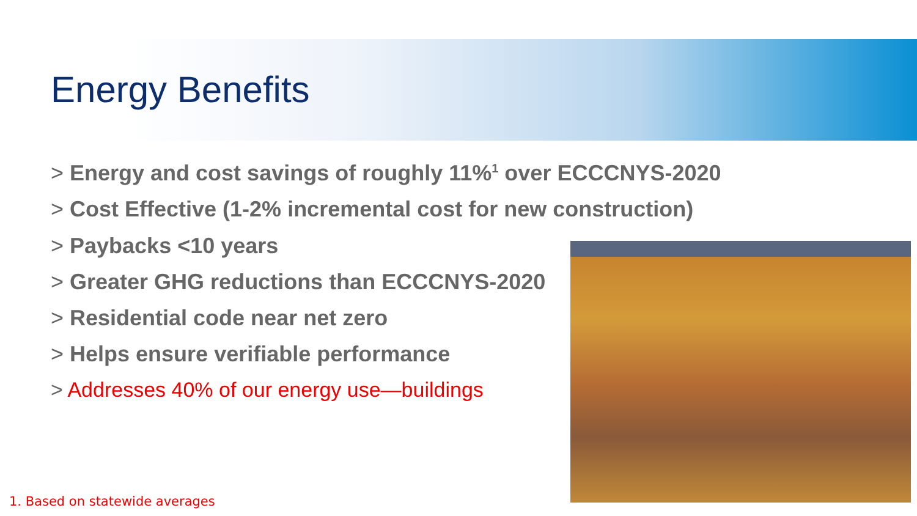Energy Benefits
> Energy and cost savings of roughly 11%<sup>1</sup> over ECCCNYS-2020
> Cost Effective (1-2% incremental cost for new construction)
> Paybacks <10 years
> Greater GHG reductions than ECCCNYS-2020
> Residential code near net zero
> Helps ensure verifiable performance
> Addresses 40% of our energy use—buildings
1. Based on statewide averages